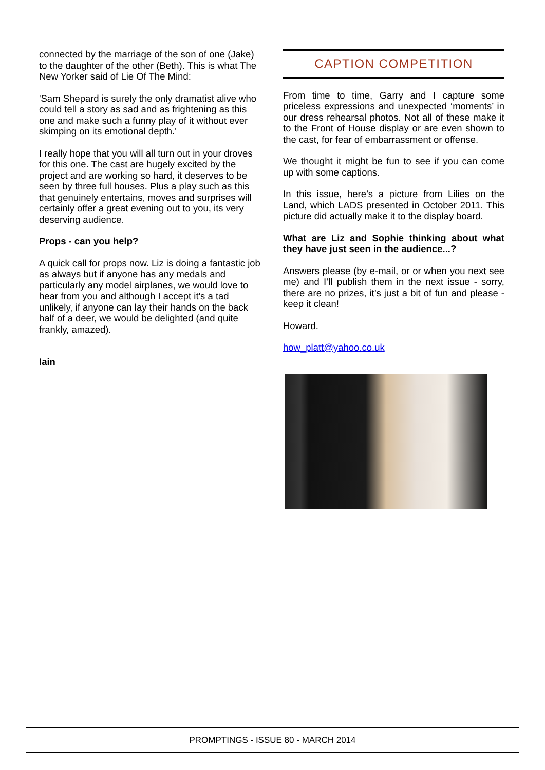connected by the marriage of the son of one (Jake) to the daughter of the other (Beth). This is what The New Yorker said of Lie Of The Mind:
'Sam Shepard is surely the only dramatist alive who could tell a story as sad and as frightening as this one and make such a funny play of it without ever skimping on its emotional depth.'
I really hope that you will all turn out in your droves for this one. The cast are hugely excited by the project and are working so hard, it deserves to be seen by three full houses. Plus a play such as this that genuinely entertains, moves and surprises will certainly offer a great evening out to you, its very deserving audience.
Props - can you help?
A quick call for props now. Liz is doing a fantastic job as always but if anyone has any medals and particularly any model airplanes, we would love to hear from you and although I accept it's a tad unlikely, if anyone can lay their hands on the back half of a deer, we would be delighted (and quite frankly, amazed).
Iain
CAPTION COMPETITION
From time to time, Garry and I capture some priceless expressions and unexpected ‘moments’ in our dress rehearsal photos. Not all of these make it to the Front of House display or are even shown to the cast, for fear of embarrassment or offense.
We thought it might be fun to see if you can come up with some captions.
In this issue, here’s a picture from Lilies on the Land, which LADS presented in October 2011. This picture did actually make it to the display board.
What are Liz and Sophie thinking about what they have just seen in the audience...?
Answers please (by e-mail, or or when you next see me) and I’ll publish them in the next issue - sorry, there are no prizes, it’s just a bit of fun and please - keep it clean!
Howard.
how_platt@yahoo.co.uk
PROMPTINGS - ISSUE 80 - MARCH 2014